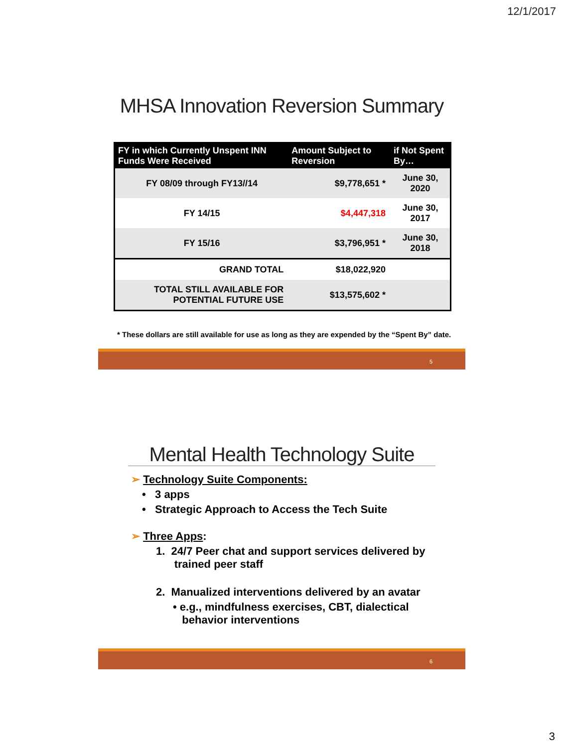12/1/2017
MHSA Innovation Reversion Summary
| FY in which Currently Unspent INN Funds Were Received | Amount Subject to Reversion | if Not Spent By… |
| --- | --- | --- |
| FY 08/09 through FY13//14 | $9,778,651 * | June 30, 2020 |
| FY 14/15 | $4,447,318 | June 30, 2017 |
| FY 15/16 | $3,796,951 * | June 30, 2018 |
| GRAND TOTAL | $18,022,920 | |
| TOTAL STILL AVAILABLE FOR POTENTIAL FUTURE USE | $13,575,602 * | |
* These dollars are still available for use as long as they are expended by the “Spent By” date.
5
Mental Health Technology Suite
➢ Technology Suite Components:
• 3 apps
• Strategic Approach to Access the Tech Suite
➢ Three Apps:
1. 24/7 Peer chat and support services delivered by
trained peer staff
2. Manualized interventions delivered by an avatar
• e.g., mindfulness exercises, CBT, dialectical
behavior interventions
6
3